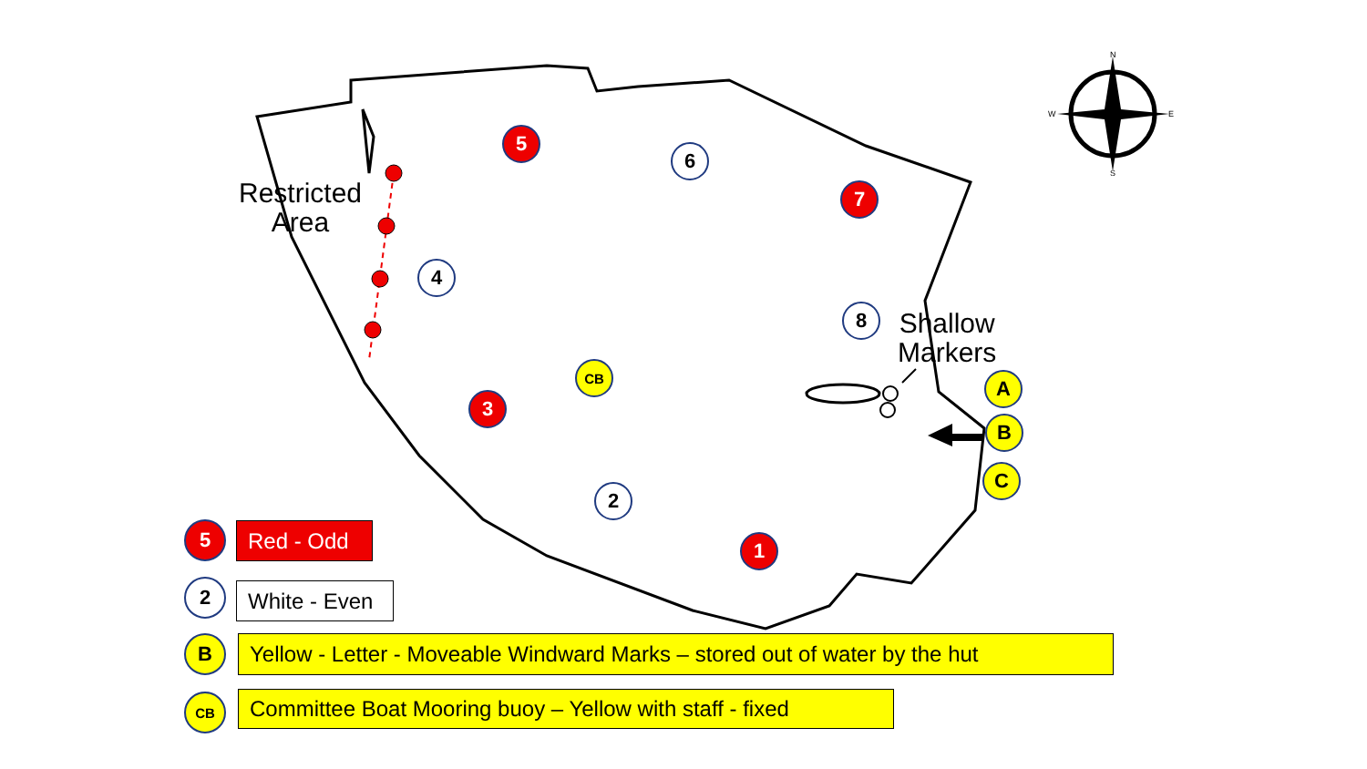N
S
W
E
Restricted
Area
Shallow
Markers
5
6
7
4
8
CB
3
A
B
C
2
1
5 Red - Odd
2 White - Even
B
Yellow - Letter - Moveable Windward Marks – stored out of water by the hut
CB
Committee Boat Mooring buoy – Yellow with staff - fixed